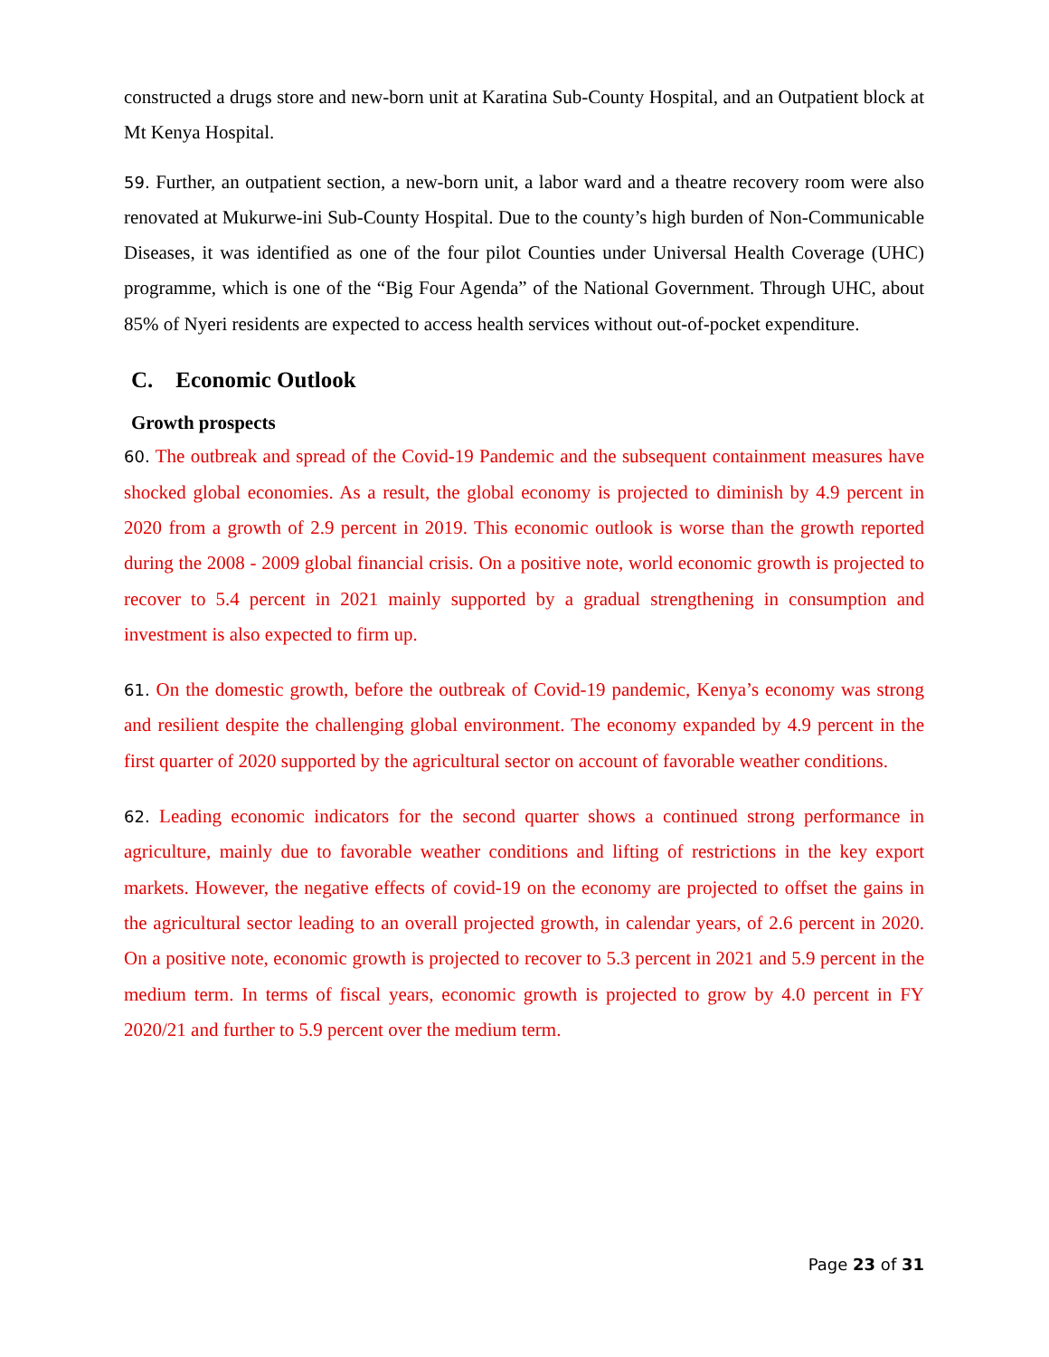constructed a drugs store and new-born unit at Karatina Sub-County Hospital, and an Outpatient block at Mt Kenya Hospital.
59. Further, an outpatient section, a new-born unit, a labor ward and a theatre recovery room were also renovated at Mukurwe-ini Sub-County Hospital. Due to the county’s high burden of Non-Communicable Diseases, it was identified as one of the four pilot Counties under Universal Health Coverage (UHC) programme, which is one of the “Big Four Agenda” of the National Government. Through UHC, about 85% of Nyeri residents are expected to access health services without out-of-pocket expenditure.
C. Economic Outlook
Growth prospects
60. The outbreak and spread of the Covid-19 Pandemic and the subsequent containment measures have shocked global economies. As a result, the global economy is projected to diminish by 4.9 percent in 2020 from a growth of 2.9 percent in 2019. This economic outlook is worse than the growth reported during the 2008 - 2009 global financial crisis. On a positive note, world economic growth is projected to recover to 5.4 percent in 2021 mainly supported by a gradual strengthening in consumption and investment is also expected to firm up.
61. On the domestic growth, before the outbreak of Covid-19 pandemic, Kenya’s economy was strong and resilient despite the challenging global environment. The economy expanded by 4.9 percent in the first quarter of 2020 supported by the agricultural sector on account of favorable weather conditions.
62. Leading economic indicators for the second quarter shows a continued strong performance in agriculture, mainly due to favorable weather conditions and lifting of restrictions in the key export markets. However, the negative effects of covid-19 on the economy are projected to offset the gains in the agricultural sector leading to an overall projected growth, in calendar years, of 2.6 percent in 2020. On a positive note, economic growth is projected to recover to 5.3 percent in 2021 and 5.9 percent in the medium term. In terms of fiscal years, economic growth is projected to grow by 4.0 percent in FY 2020/21 and further to 5.9 percent over the medium term.
Page 23 of 31